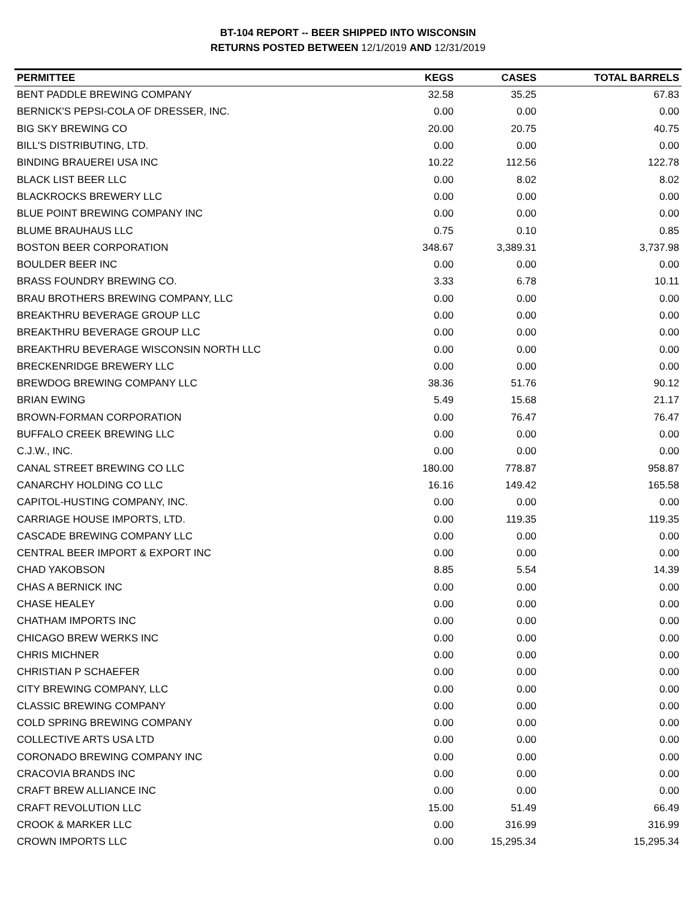BT-104 REPORT -- BEER SHIPPED INTO WISCONSIN
RETURNS POSTED BETWEEN 12/1/2019 AND 12/31/2019
| PERMITTEE | KEGS | CASES | TOTAL BARRELS |
| --- | --- | --- | --- |
| BENT PADDLE BREWING COMPANY | 32.58 | 35.25 | 67.83 |
| BERNICK'S PEPSI-COLA OF DRESSER, INC. | 0.00 | 0.00 | 0.00 |
| BIG SKY BREWING CO | 20.00 | 20.75 | 40.75 |
| BILL'S DISTRIBUTING, LTD. | 0.00 | 0.00 | 0.00 |
| BINDING BRAUEREI USA INC | 10.22 | 112.56 | 122.78 |
| BLACK LIST BEER LLC | 0.00 | 8.02 | 8.02 |
| BLACKROCKS BREWERY LLC | 0.00 | 0.00 | 0.00 |
| BLUE POINT BREWING COMPANY INC | 0.00 | 0.00 | 0.00 |
| BLUME BRAUHAUS LLC | 0.75 | 0.10 | 0.85 |
| BOSTON BEER CORPORATION | 348.67 | 3,389.31 | 3,737.98 |
| BOULDER BEER INC | 0.00 | 0.00 | 0.00 |
| BRASS FOUNDRY BREWING CO. | 3.33 | 6.78 | 10.11 |
| BRAU BROTHERS BREWING COMPANY, LLC | 0.00 | 0.00 | 0.00 |
| BREAKTHRU BEVERAGE GROUP LLC | 0.00 | 0.00 | 0.00 |
| BREAKTHRU BEVERAGE GROUP LLC | 0.00 | 0.00 | 0.00 |
| BREAKTHRU BEVERAGE WISCONSIN NORTH LLC | 0.00 | 0.00 | 0.00 |
| BRECKENRIDGE BREWERY LLC | 0.00 | 0.00 | 0.00 |
| BREWDOG BREWING COMPANY LLC | 38.36 | 51.76 | 90.12 |
| BRIAN EWING | 5.49 | 15.68 | 21.17 |
| BROWN-FORMAN CORPORATION | 0.00 | 76.47 | 76.47 |
| BUFFALO CREEK BREWING LLC | 0.00 | 0.00 | 0.00 |
| C.J.W., INC. | 0.00 | 0.00 | 0.00 |
| CANAL STREET BREWING CO LLC | 180.00 | 778.87 | 958.87 |
| CANARCHY HOLDING CO LLC | 16.16 | 149.42 | 165.58 |
| CAPITOL-HUSTING COMPANY, INC. | 0.00 | 0.00 | 0.00 |
| CARRIAGE HOUSE IMPORTS, LTD. | 0.00 | 119.35 | 119.35 |
| CASCADE BREWING COMPANY LLC | 0.00 | 0.00 | 0.00 |
| CENTRAL BEER IMPORT & EXPORT INC | 0.00 | 0.00 | 0.00 |
| CHAD YAKOBSON | 8.85 | 5.54 | 14.39 |
| CHAS A BERNICK INC | 0.00 | 0.00 | 0.00 |
| CHASE HEALEY | 0.00 | 0.00 | 0.00 |
| CHATHAM IMPORTS INC | 0.00 | 0.00 | 0.00 |
| CHICAGO BREW WERKS INC | 0.00 | 0.00 | 0.00 |
| CHRIS MICHNER | 0.00 | 0.00 | 0.00 |
| CHRISTIAN P SCHAEFER | 0.00 | 0.00 | 0.00 |
| CITY BREWING COMPANY, LLC | 0.00 | 0.00 | 0.00 |
| CLASSIC BREWING COMPANY | 0.00 | 0.00 | 0.00 |
| COLD SPRING BREWING COMPANY | 0.00 | 0.00 | 0.00 |
| COLLECTIVE ARTS USA LTD | 0.00 | 0.00 | 0.00 |
| CORONADO BREWING COMPANY INC | 0.00 | 0.00 | 0.00 |
| CRACOVIA BRANDS INC | 0.00 | 0.00 | 0.00 |
| CRAFT BREW ALLIANCE INC | 0.00 | 0.00 | 0.00 |
| CRAFT REVOLUTION LLC | 15.00 | 51.49 | 66.49 |
| CROOK & MARKER LLC | 0.00 | 316.99 | 316.99 |
| CROWN IMPORTS LLC | 0.00 | 15,295.34 | 15,295.34 |